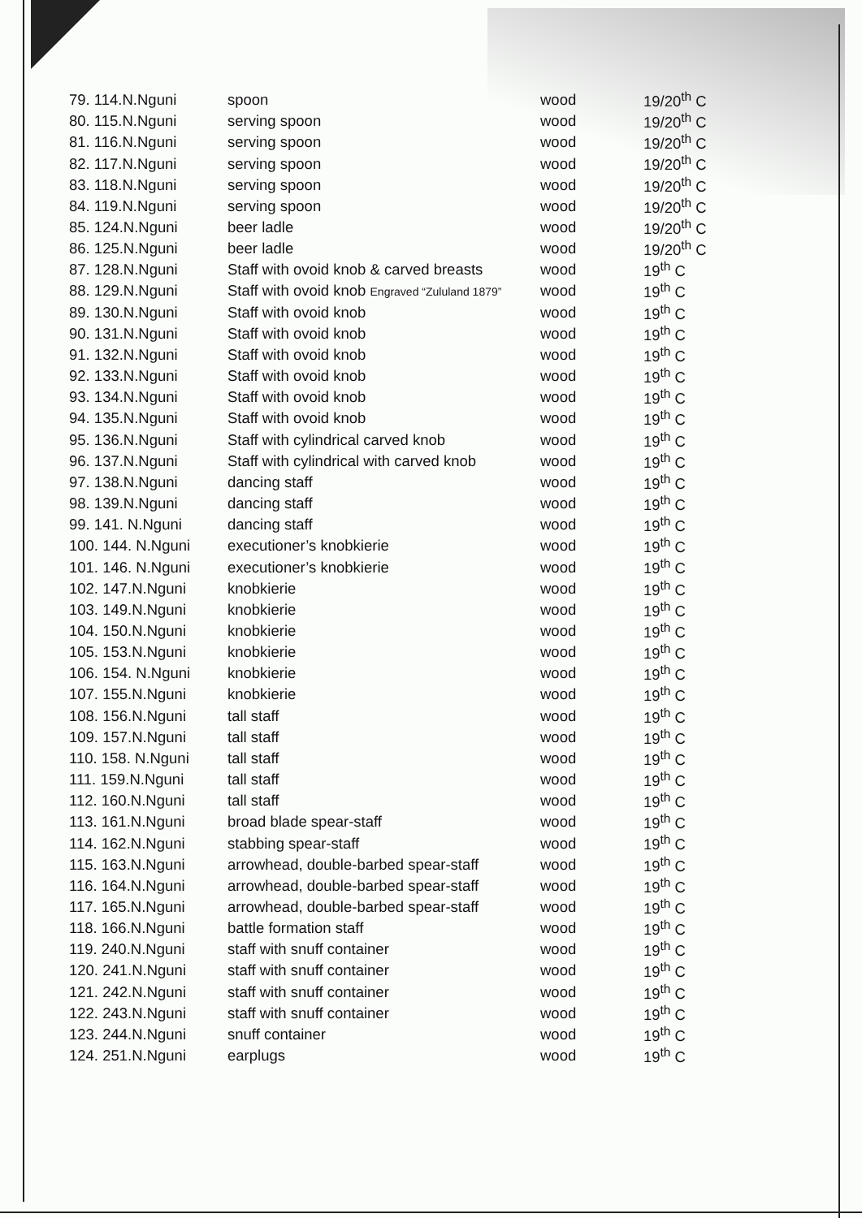| 79. 114.N.Nguni | spoon | wood | 19/20<sup>th</sup> C |
| 80. 115.N.Nguni | serving spoon | wood | 19/20<sup>th</sup> C |
| 81. 116.N.Nguni | serving spoon | wood | 19/20<sup>th</sup> C |
| 82. 117.N.Nguni | serving spoon | wood | 19/20<sup>th</sup> C |
| 83. 118.N.Nguni | serving spoon | wood | 19/20<sup>th</sup> C |
| 84. 119.N.Nguni | serving spoon | wood | 19/20<sup>th</sup> C |
| 85. 124.N.Nguni | beer ladle | wood | 19/20<sup>th</sup> C |
| 86. 125.N.Nguni | beer ladle | wood | 19/20<sup>th</sup> C |
| 87. 128.N.Nguni | Staff with ovoid knob & carved breasts | wood | 19<sup>th</sup> C |
| 88. 129.N.Nguni | Staff with ovoid knob Engraved “Zululand 1879” | wood | 19<sup>th</sup> C |
| 89. 130.N.Nguni | Staff with ovoid knob | wood | 19<sup>th</sup> C |
| 90. 131.N.Nguni | Staff with ovoid knob | wood | 19<sup>th</sup> C |
| 91. 132.N.Nguni | Staff with ovoid knob | wood | 19<sup>th</sup> C |
| 92. 133.N.Nguni | Staff with ovoid knob | wood | 19<sup>th</sup> C |
| 93. 134.N.Nguni | Staff with ovoid knob | wood | 19<sup>th</sup> C |
| 94. 135.N.Nguni | Staff with ovoid knob | wood | 19<sup>th</sup> C |
| 95. 136.N.Nguni | Staff with cylindrical carved knob | wood | 19<sup>th</sup> C |
| 96. 137.N.Nguni | Staff with cylindrical with carved knob | wood | 19<sup>th</sup> C |
| 97. 138.N.Nguni | dancing staff | wood | 19<sup>th</sup> C |
| 98. 139.N.Nguni | dancing staff | wood | 19<sup>th</sup> C |
| 99. 141. N.Nguni | dancing staff | wood | 19<sup>th</sup> C |
| 100. 144. N.Nguni | executioner’s knobkierie | wood | 19<sup>th</sup> C |
| 101. 146. N.Nguni | executioner’s knobkierie | wood | 19<sup>th</sup> C |
| 102. 147.N.Nguni | knobkierie | wood | 19<sup>th</sup> C |
| 103. 149.N.Nguni | knobkierie | wood | 19<sup>th</sup> C |
| 104. 150.N.Nguni | knobkierie | wood | 19<sup>th</sup> C |
| 105. 153.N.Nguni | knobkierie | wood | 19<sup>th</sup> C |
| 106. 154. N.Nguni | knobkierie | wood | 19<sup>th</sup> C |
| 107. 155.N.Nguni | knobkierie | wood | 19<sup>th</sup> C |
| 108. 156.N.Nguni | tall staff | wood | 19<sup>th</sup> C |
| 109. 157.N.Nguni | tall staff | wood | 19<sup>th</sup> C |
| 110. 158. N.Nguni | tall staff | wood | 19<sup>th</sup> C |
| 111. 159.N.Nguni | tall staff | wood | 19<sup>th</sup> C |
| 112. 160.N.Nguni | tall staff | wood | 19<sup>th</sup> C |
| 113. 161.N.Nguni | broad blade spear-staff | wood | 19<sup>th</sup> C |
| 114. 162.N.Nguni | stabbing spear-staff | wood | 19<sup>th</sup> C |
| 115. 163.N.Nguni | arrowhead, double-barbed spear-staff | wood | 19<sup>th</sup> C |
| 116. 164.N.Nguni | arrowhead, double-barbed spear-staff | wood | 19<sup>th</sup> C |
| 117. 165.N.Nguni | arrowhead, double-barbed spear-staff | wood | 19<sup>th</sup> C |
| 118. 166.N.Nguni | battle formation staff | wood | 19<sup>th</sup> C |
| 119. 240.N.Nguni | staff with snuff container | wood | 19<sup>th</sup> C |
| 120. 241.N.Nguni | staff with snuff container | wood | 19<sup>th</sup> C |
| 121. 242.N.Nguni | staff with snuff container | wood | 19<sup>th</sup> C |
| 122. 243.N.Nguni | staff with snuff container | wood | 19<sup>th</sup> C |
| 123. 244.N.Nguni | snuff container | wood | 19<sup>th</sup> C |
| 124. 251.N.Nguni | earplugs | wood | 19<sup>th</sup> C |